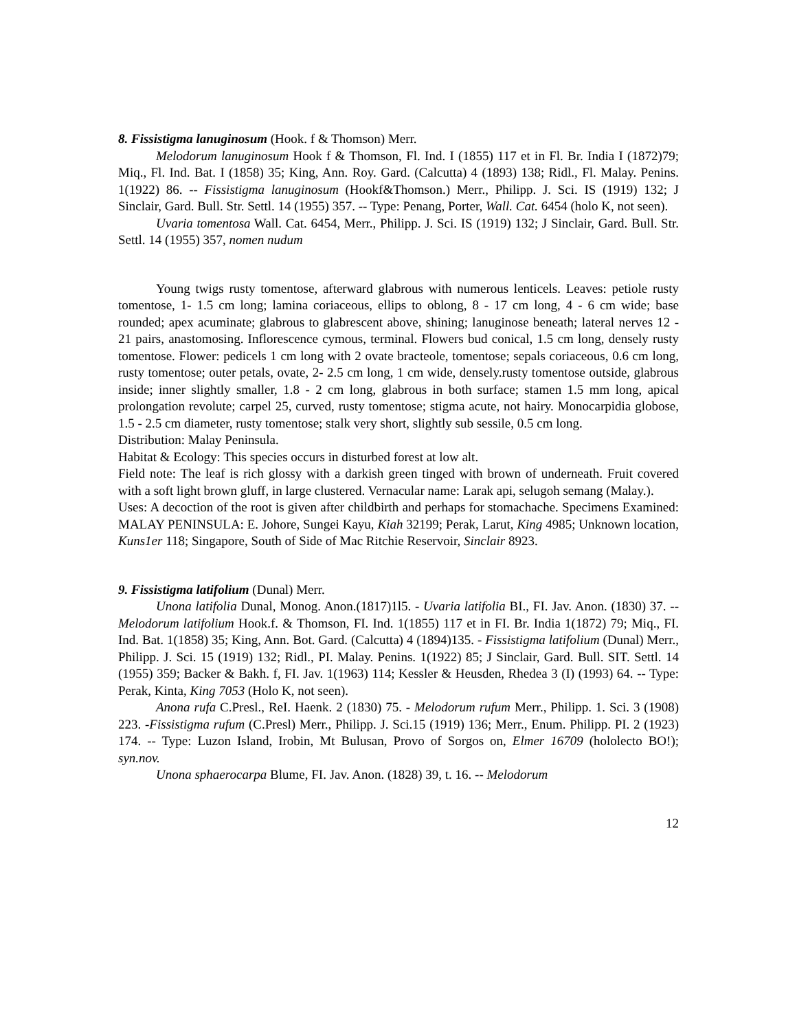8. Fissistigma lanuginosum (Hook. f & Thomson) Merr.
Melodorum lanuginosum Hook f & Thomson, Fl. Ind. I (1855) 117 et in Fl. Br. India I (1872)79; Miq., Fl. Ind. Bat. I (1858) 35; King, Ann. Roy. Gard. (Calcutta) 4 (1893) 138; Ridl., Fl. Malay. Penins. 1(1922) 86. -- Fissistigma lanuginosum (Hookf&Thomson.) Merr., Philipp. J. Sci. IS (1919) 132; J Sinclair, Gard. Bull. Str. Settl. 14 (1955) 357. -- Type: Penang, Porter, Wall. Cat. 6454 (holo K, not seen).
Uvaria tomentosa Wall. Cat. 6454, Merr., Philipp. J. Sci. IS (1919) 132; J Sinclair, Gard. Bull. Str. Settl. 14 (1955) 357, nomen nudum
Young twigs rusty tomentose, afterward glabrous with numerous lenticels. Leaves: petiole rusty tomentose, 1- 1.5 cm long; lamina coriaceous, ellips to oblong, 8 - 17 cm long, 4 - 6 cm wide; base rounded; apex acuminate; glabrous to glabrescent above, shining; lanuginose beneath; lateral nerves 12 - 21 pairs, anastomosing. Inflorescence cymous, terminal. Flowers bud conical, 1.5 cm long, densely rusty tomentose. Flower: pedicels 1 cm long with 2 ovate bracteole, tomentose; sepals coriaceous, 0.6 cm long, rusty tomentose; outer petals, ovate, 2- 2.5 cm long, 1 cm wide, densely.rusty tomentose outside, glabrous inside; inner slightly smaller, 1.8 - 2 cm long, glabrous in both surface; stamen 1.5 mm long, apical prolongation revolute; carpel 25, curved, rusty tomentose; stigma acute, not hairy. Monocarpidia globose, 1.5 - 2.5 cm diameter, rusty tomentose; stalk very short, slightly sub sessile, 0.5 cm long.
Distribution: Malay Peninsula.
Habitat & Ecology: This species occurs in disturbed forest at low alt.
Field note: The leaf is rich glossy with a darkish green tinged with brown of underneath. Fruit covered with a soft light brown gluff, in large clustered. Vernacular name: Larak api, selugoh semang (Malay.).
Uses: A decoction of the root is given after childbirth and perhaps for stomachache. Specimens Examined: MALAY PENINSULA: E. Johore, Sungei Kayu, Kiah 32199; Perak, Larut, King 4985; Unknown location, Kuns1er 118; Singapore, South of Side of Mac Ritchie Reservoir, Sinclair 8923.
9. Fissistigma latifolium (Dunal) Merr.
Unona latifolia Dunal, Monog. Anon.(1817)1l5. - Uvaria latifolia BI., FI. Jav. Anon. (1830) 37. --Melodorum latifolium Hook.f. & Thomson, FI. Ind. 1(1855) 117 et in FI. Br. India 1(1872) 79; Miq., FI. Ind. Bat. 1(1858) 35; King, Ann. Bot. Gard. (Calcutta) 4 (1894)135. - Fissistigma latifolium (Dunal) Merr., Philipp. J. Sci. 15 (1919) 132; Ridl., PI. Malay. Penins. 1(1922) 85; J Sinclair, Gard. Bull. SIT. Settl. 14 (1955) 359; Backer & Bakh. f, FI. Jav. 1(1963) 114; Kessler & Heusden, Rhedea 3 (I) (1993) 64. -- Type: Perak, Kinta, King 7053 (Holo K, not seen).
Anona rufa C.Presl., ReI. Haenk. 2 (1830) 75. - Melodorum rufum Merr., Philipp. 1. Sci. 3 (1908) 223. -Fissistigma rufum (C.Presl) Merr., Philipp. J. Sci.15 (1919) 136; Merr., Enum. Philipp. PI. 2 (1923) 174. -- Type: Luzon Island, Irobin, Mt Bulusan, Provo of Sorgos on, Elmer 16709 (hololecto BO!); syn.nov.
Unona sphaerocarpa Blume, FI. Jav. Anon. (1828) 39, t. 16. -- Melodorum
12